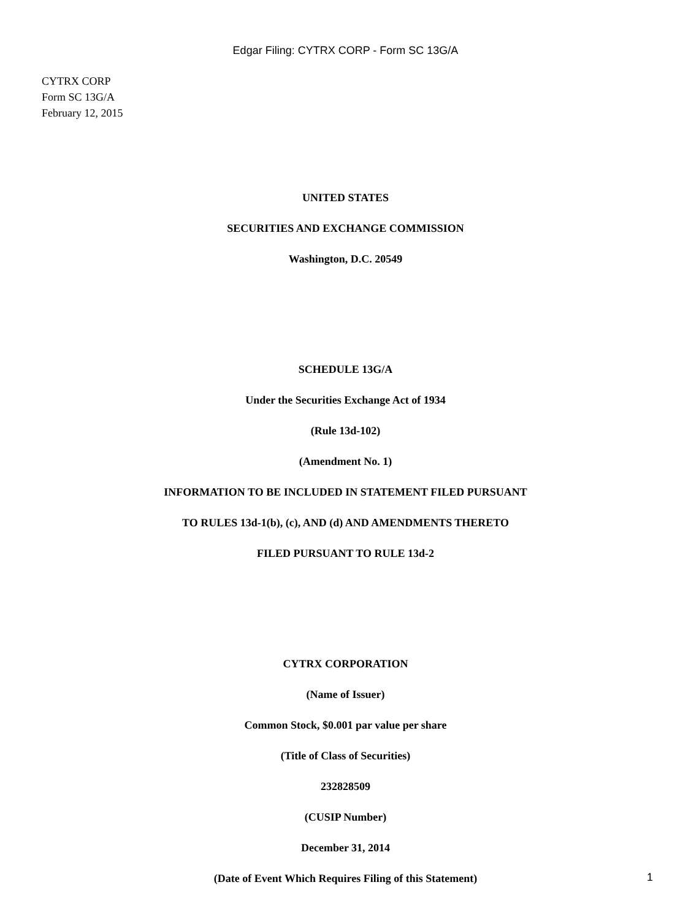Edgar Filing: CYTRX CORP - Form SC 13G/A
CYTRX CORP
Form SC 13G/A
February 12, 2015
UNITED STATES
SECURITIES AND EXCHANGE COMMISSION
Washington, D.C. 20549
SCHEDULE 13G/A
Under the Securities Exchange Act of 1934
(Rule 13d-102)
(Amendment No. 1)
INFORMATION TO BE INCLUDED IN STATEMENT FILED PURSUANT
TO RULES 13d-1(b), (c), AND (d) AND AMENDMENTS THERETO
FILED PURSUANT TO RULE 13d-2
CYTRX CORPORATION
(Name of Issuer)
Common Stock, $0.001 par value per share
(Title of Class of Securities)
232828509
(CUSIP Number)
December 31, 2014
(Date of Event Which Requires Filing of this Statement)
1